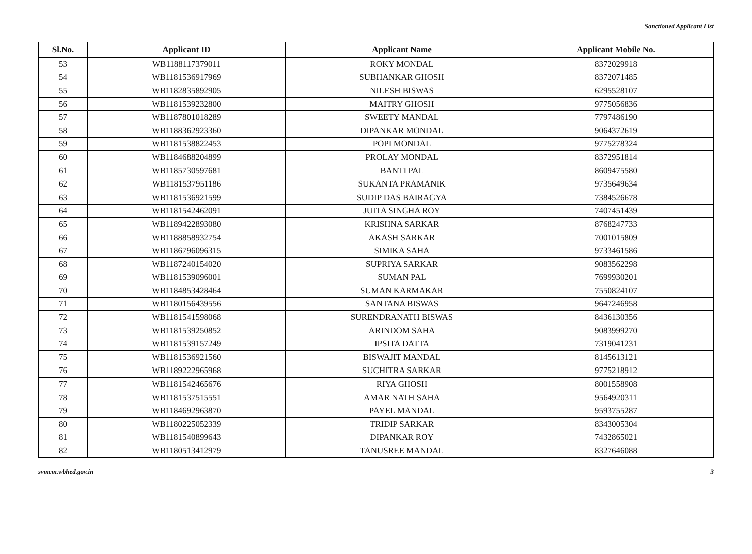Sanctioned Applicant List
| Sl.No. | Applicant ID | Applicant Name | Applicant Mobile No. |
| --- | --- | --- | --- |
| 53 | WB1188117379011 | ROKY MONDAL | 8372029918 |
| 54 | WB1181536917969 | SUBHANKAR GHOSH | 8372071485 |
| 55 | WB1182835892905 | NILESH BISWAS | 6295528107 |
| 56 | WB1181539232800 | MAITRY GHOSH | 9775056836 |
| 57 | WB1187801018289 | SWEETY MANDAL | 7797486190 |
| 58 | WB1188362923360 | DIPANKAR MONDAL | 9064372619 |
| 59 | WB1181538822453 | POPI MONDAL | 9775278324 |
| 60 | WB1184688204899 | PROLAY MONDAL | 8372951814 |
| 61 | WB1185730597681 | BANTI PAL | 8609475580 |
| 62 | WB1181537951186 | SUKANTA PRAMANIK | 9735649634 |
| 63 | WB1181536921599 | SUDIP DAS BAIRAGYA | 7384526678 |
| 64 | WB1181542462091 | JUITA SINGHA ROY | 7407451439 |
| 65 | WB1189422893080 | KRISHNA SARKAR | 8768247733 |
| 66 | WB1188858932754 | AKASH SARKAR | 7001015809 |
| 67 | WB1186796096315 | SIMIKA SAHA | 9733461586 |
| 68 | WB1187240154020 | SUPRIYA SARKAR | 9083562298 |
| 69 | WB1181539096001 | SUMAN PAL | 7699930201 |
| 70 | WB1184853428464 | SUMAN KARMAKAR | 7550824107 |
| 71 | WB1180156439556 | SANTANA BISWAS | 9647246958 |
| 72 | WB1181541598068 | SURENDRANATH BISWAS | 8436130356 |
| 73 | WB1181539250852 | ARINDOM SAHA | 9083999270 |
| 74 | WB1181539157249 | IPSITA DATTA | 7319041231 |
| 75 | WB1181536921560 | BISWAJIT MANDAL | 8145613121 |
| 76 | WB1189222965968 | SUCHITRA SARKAR | 9775218912 |
| 77 | WB1181542465676 | RIYA GHOSH | 8001558908 |
| 78 | WB1181537515551 | AMAR NATH SAHA | 9564920311 |
| 79 | WB1184692963870 | PAYEL MANDAL | 9593755287 |
| 80 | WB1180225052339 | TRIDIP SARKAR | 8343005304 |
| 81 | WB1181540899643 | DIPANKAR ROY | 7432865021 |
| 82 | WB1180513412979 | TANUSREE MANDAL | 8327646088 |
svmcm.wbhed.gov.in 3